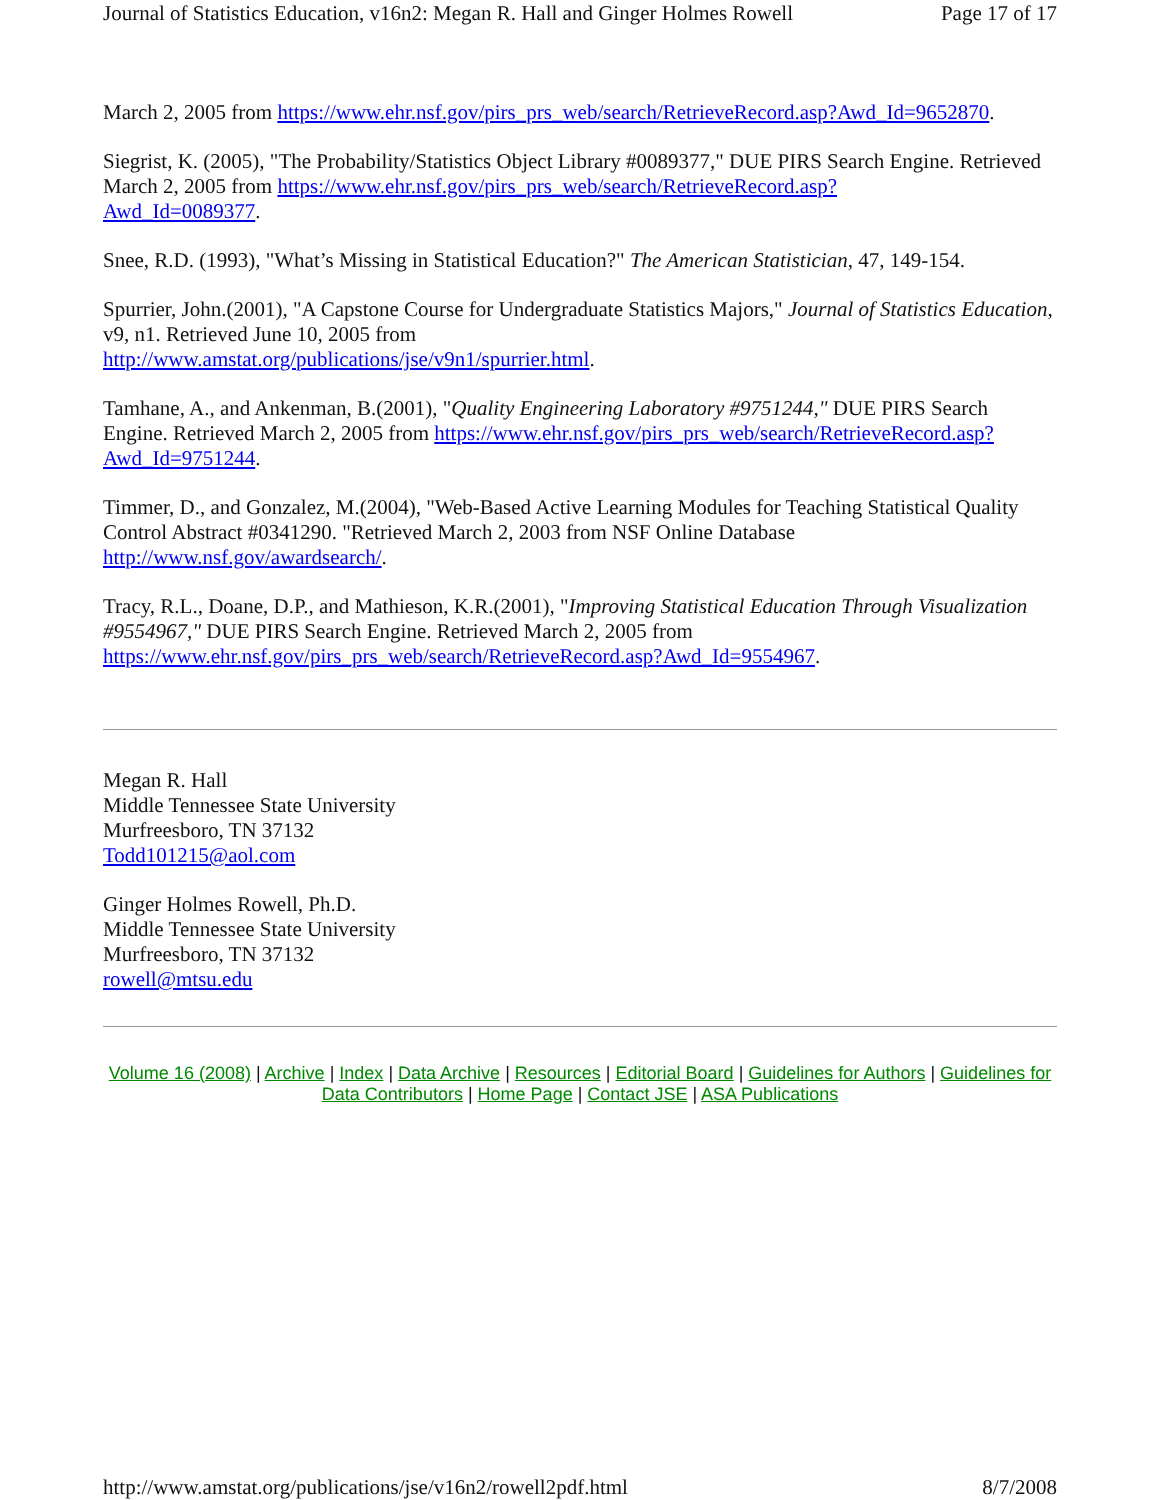Journal of Statistics Education, v16n2: Megan R. Hall and Ginger Holmes Rowell Page 17 of 17
March 2, 2005 from https://www.ehr.nsf.gov/pirs_prs_web/search/RetrieveRecord.asp?Awd_Id=9652870.
Siegrist, K. (2005), "The Probability/Statistics Object Library #0089377," DUE PIRS Search Engine. Retrieved March 2, 2005 from https://www.ehr.nsf.gov/pirs_prs_web/search/RetrieveRecord.asp?
Awd_Id=0089377.
Snee, R.D. (1993), "What’s Missing in Statistical Education?" The American Statistician, 47, 149-154.
Spurrier, John.(2001), "A Capstone Course for Undergraduate Statistics Majors," Journal of Statistics Education, v9, n1. Retrieved June 10, 2005 from
http://www.amstat.org/publications/jse/v9n1/spurrier.html.
Tamhane, A., and Ankenman, B.(2001), "Quality Engineering Laboratory #9751244," DUE PIRS Search Engine. Retrieved March 2, 2005 from https://www.ehr.nsf.gov/pirs_prs_web/search/RetrieveRecord.asp?
Awd_Id=9751244.
Timmer, D., and Gonzalez, M.(2004), "Web-Based Active Learning Modules for Teaching Statistical Quality Control Abstract #0341290. "Retrieved March 2, 2003 from NSF Online Database
http://www.nsf.gov/awardsearch/.
Tracy, R.L., Doane, D.P., and Mathieson, K.R.(2001), "Improving Statistical Education Through Visualization #9554967," DUE PIRS Search Engine. Retrieved March 2, 2005 from
https://www.ehr.nsf.gov/pirs_prs_web/search/RetrieveRecord.asp?Awd_Id=9554967.
Megan R. Hall
Middle Tennessee State University
Murfreesboro, TN 37132
Todd101215@aol.com
Ginger Holmes Rowell, Ph.D.
Middle Tennessee State University
Murfreesboro, TN 37132
rowell@mtsu.edu
Volume 16 (2008) | Archive | Index | Data Archive | Resources | Editorial Board | Guidelines for Authors | Guidelines for Data Contributors | Home Page | Contact JSE | ASA Publications
http://www.amstat.org/publications/jse/v16n2/rowell2pdf.html 8/7/2008